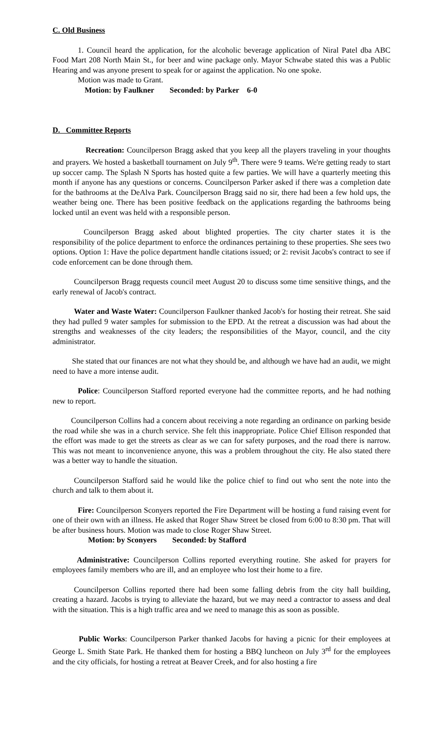C. Old Business
1. Council heard the application, for the alcoholic beverage application of Niral Patel dba ABC Food Mart 208 North Main St., for beer and wine package only. Mayor Schwabe stated this was a Public Hearing and was anyone present to speak for or against the application. No one spoke.
Motion was made to Grant.
Motion: by Faulkner Seconded: by Parker 6-0
D. Committee Reports
Recreation: Councilperson Bragg asked that you keep all the players traveling in your thoughts and prayers. We hosted a basketball tournament on July 9<sup>th</sup>. There were 9 teams. We're getting ready to start up soccer camp. The Splash N Sports has hosted quite a few parties. We will have a quarterly meeting this month if anyone has any questions or concerns. Councilperson Parker asked if there was a completion date for the bathrooms at the DeAlva Park. Councilperson Bragg said no sir, there had been a few hold ups, the weather being one. There has been positive feedback on the applications regarding the bathrooms being locked until an event was held with a responsible person.
Councilperson Bragg asked about blighted properties. The city charter states it is the responsibility of the police department to enforce the ordinances pertaining to these properties. She sees two options. Option 1: Have the police department handle citations issued; or 2: revisit Jacobs's contract to see if code enforcement can be done through them.
Councilperson Bragg requests council meet August 20 to discuss some time sensitive things, and the early renewal of Jacob's contract.
Water and Waste Water: Councilperson Faulkner thanked Jacob's for hosting their retreat. She said they had pulled 9 water samples for submission to the EPD. At the retreat a discussion was had about the strengths and weaknesses of the city leaders; the responsibilities of the Mayor, council, and the city administrator.
She stated that our finances are not what they should be, and although we have had an audit, we might need to have a more intense audit.
Police: Councilperson Stafford reported everyone had the committee reports, and he had nothing new to report.
Councilperson Collins had a concern about receiving a note regarding an ordinance on parking beside the road while she was in a church service. She felt this inappropriate. Police Chief Ellison responded that the effort was made to get the streets as clear as we can for safety purposes, and the road there is narrow. This was not meant to inconvenience anyone, this was a problem throughout the city. He also stated there was a better way to handle the situation.
Councilperson Stafford said he would like the police chief to find out who sent the note into the church and talk to them about it.
Fire: Councilperson Sconyers reported the Fire Department will be hosting a fund raising event for one of their own with an illness. He asked that Roger Shaw Street be closed from 6:00 to 8:30 pm. That will be after business hours. Motion was made to close Roger Shaw Street.
Motion: by Sconyers Seconded: by Stafford
Administrative: Councilperson Collins reported everything routine. She asked for prayers for employees family members who are ill, and an employee who lost their home to a fire.
Councilperson Collins reported there had been some falling debris from the city hall building, creating a hazard. Jacobs is trying to alleviate the hazard, but we may need a contractor to assess and deal with the situation. This is a high traffic area and we need to manage this as soon as possible.
Public Works: Councilperson Parker thanked Jacobs for having a picnic for their employees at George L. Smith State Park. He thanked them for hosting a BBQ luncheon on July 3<sup>rd</sup> for the employees and the city officials, for hosting a retreat at Beaver Creek, and for also hosting a fire